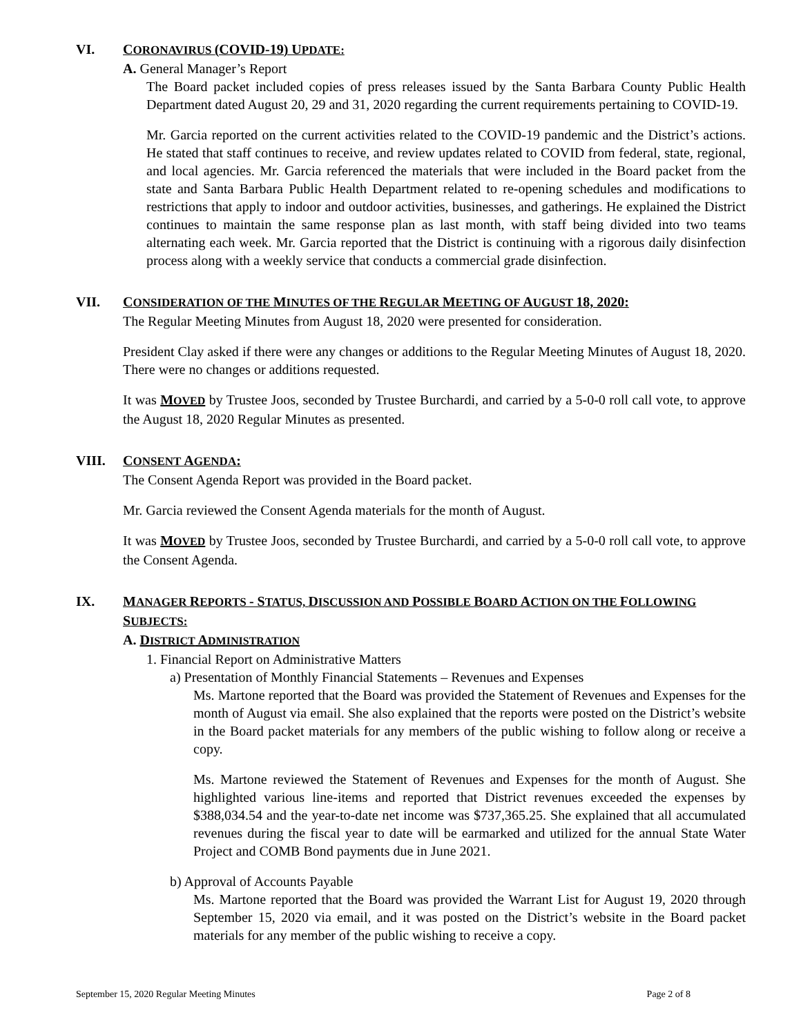VI. CORONAVIRUS (COVID-19) UPDATE:
A. General Manager’s Report
The Board packet included copies of press releases issued by the Santa Barbara County Public Health Department dated August 20, 29 and 31, 2020 regarding the current requirements pertaining to COVID-19.
Mr. Garcia reported on the current activities related to the COVID-19 pandemic and the District’s actions. He stated that staff continues to receive, and review updates related to COVID from federal, state, regional, and local agencies. Mr. Garcia referenced the materials that were included in the Board packet from the state and Santa Barbara Public Health Department related to re-opening schedules and modifications to restrictions that apply to indoor and outdoor activities, businesses, and gatherings. He explained the District continues to maintain the same response plan as last month, with staff being divided into two teams alternating each week. Mr. Garcia reported that the District is continuing with a rigorous daily disinfection process along with a weekly service that conducts a commercial grade disinfection.
VII. CONSIDERATION OF THE MINUTES OF THE REGULAR MEETING OF AUGUST 18, 2020:
The Regular Meeting Minutes from August 18, 2020 were presented for consideration.
President Clay asked if there were any changes or additions to the Regular Meeting Minutes of August 18, 2020. There were no changes or additions requested.
It was MOVED by Trustee Joos, seconded by Trustee Burchardi, and carried by a 5-0-0 roll call vote, to approve the August 18, 2020 Regular Minutes as presented.
VIII. CONSENT AGENDA:
The Consent Agenda Report was provided in the Board packet.
Mr. Garcia reviewed the Consent Agenda materials for the month of August.
It was MOVED by Trustee Joos, seconded by Trustee Burchardi, and carried by a 5-0-0 roll call vote, to approve the Consent Agenda.
IX. MANAGER REPORTS - STATUS, DISCUSSION AND POSSIBLE BOARD ACTION ON THE FOLLOWING SUBJECTS:
A. DISTRICT ADMINISTRATION
1. Financial Report on Administrative Matters
a) Presentation of Monthly Financial Statements – Revenues and Expenses
Ms. Martone reported that the Board was provided the Statement of Revenues and Expenses for the month of August via email. She also explained that the reports were posted on the District’s website in the Board packet materials for any members of the public wishing to follow along or receive a copy.
Ms. Martone reviewed the Statement of Revenues and Expenses for the month of August. She highlighted various line-items and reported that District revenues exceeded the expenses by $388,034.54 and the year-to-date net income was $737,365.25. She explained that all accumulated revenues during the fiscal year to date will be earmarked and utilized for the annual State Water Project and COMB Bond payments due in June 2021.
b) Approval of Accounts Payable
Ms. Martone reported that the Board was provided the Warrant List for August 19, 2020 through September 15, 2020 via email, and it was posted on the District’s website in the Board packet materials for any member of the public wishing to receive a copy.
September 15, 2020 Regular Meeting Minutes Page 2 of 8